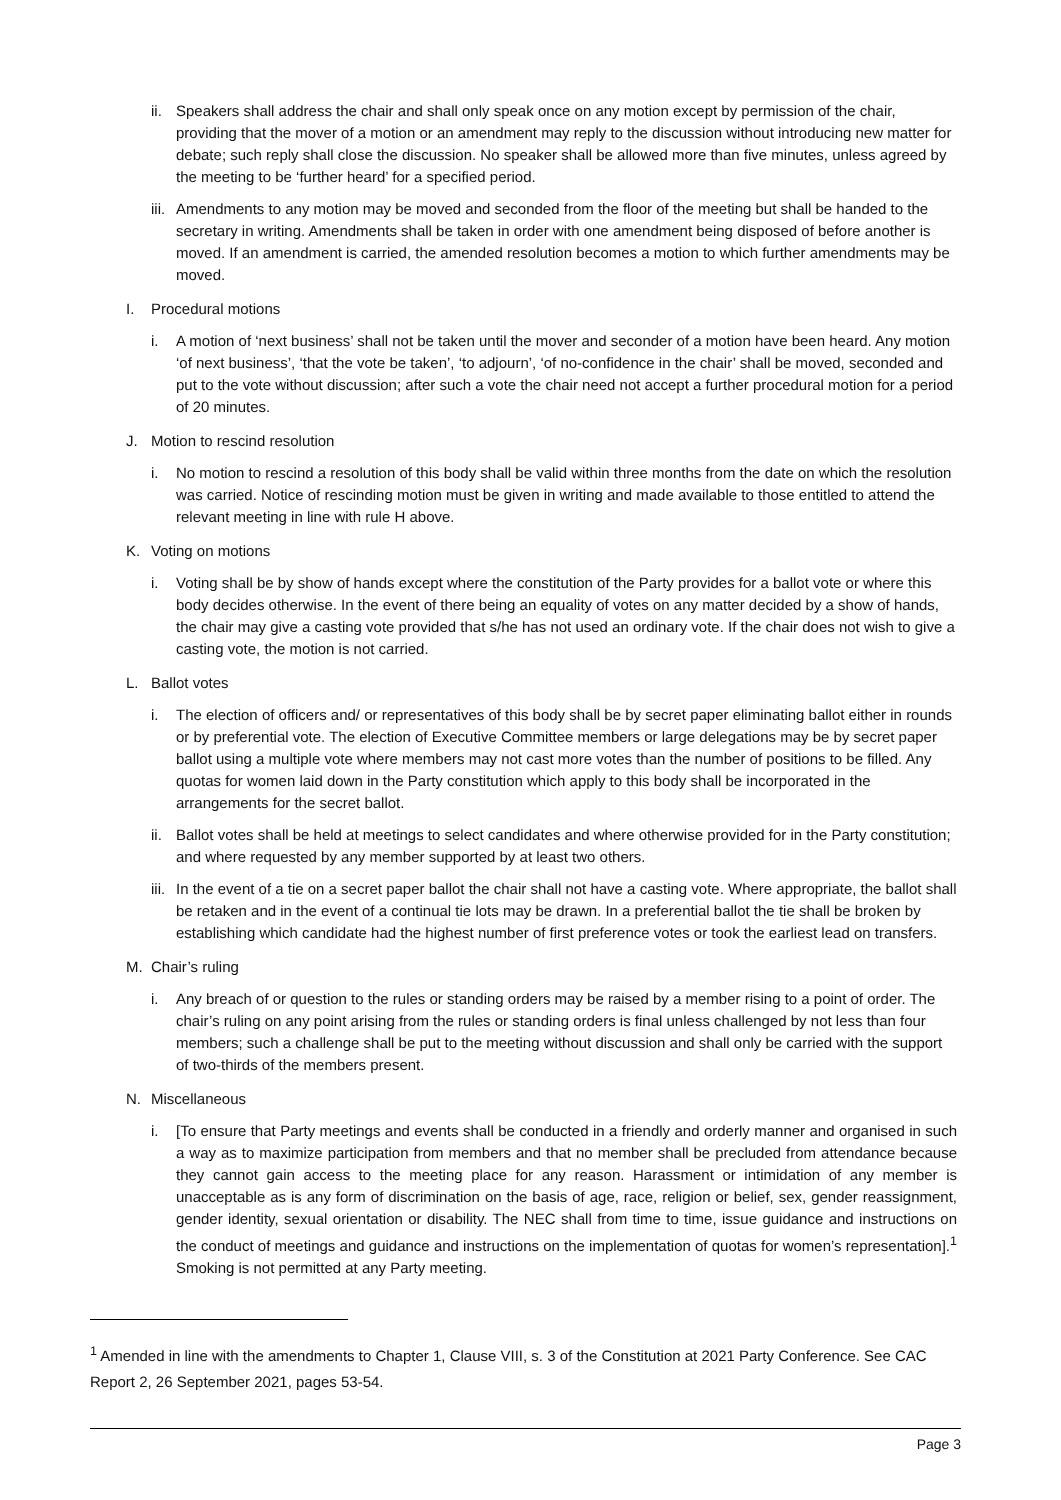ii. Speakers shall address the chair and shall only speak once on any motion except by permission of the chair, providing that the mover of a motion or an amendment may reply to the discussion without introducing new matter for debate; such reply shall close the discussion. No speaker shall be allowed more than five minutes, unless agreed by the meeting to be ‘further heard’ for a specified period.
iii. Amendments to any motion may be moved and seconded from the floor of the meeting but shall be handed to the secretary in writing. Amendments shall be taken in order with one amendment being disposed of before another is moved. If an amendment is carried, the amended resolution becomes a motion to which further amendments may be moved.
I. Procedural motions
i. A motion of ‘next business’ shall not be taken until the mover and seconder of a motion have been heard. Any motion ‘of next business’, ‘that the vote be taken’, ‘to adjourn’, ‘of no-confidence in the chair’ shall be moved, seconded and put to the vote without discussion; after such a vote the chair need not accept a further procedural motion for a period of 20 minutes.
J. Motion to rescind resolution
i. No motion to rescind a resolution of this body shall be valid within three months from the date on which the resolution was carried. Notice of rescinding motion must be given in writing and made available to those entitled to attend the relevant meeting in line with rule H above.
K. Voting on motions
i. Voting shall be by show of hands except where the constitution of the Party provides for a ballot vote or where this body decides otherwise. In the event of there being an equality of votes on any matter decided by a show of hands, the chair may give a casting vote provided that s/he has not used an ordinary vote. If the chair does not wish to give a casting vote, the motion is not carried.
L. Ballot votes
i. The election of officers and/ or representatives of this body shall be by secret paper eliminating ballot either in rounds or by preferential vote. The election of Executive Committee members or large delegations may be by secret paper ballot using a multiple vote where members may not cast more votes than the number of positions to be filled. Any quotas for women laid down in the Party constitution which apply to this body shall be incorporated in the arrangements for the secret ballot.
ii. Ballot votes shall be held at meetings to select candidates and where otherwise provided for in the Party constitution; and where requested by any member supported by at least two others.
iii. In the event of a tie on a secret paper ballot the chair shall not have a casting vote. Where appropriate, the ballot shall be retaken and in the event of a continual tie lots may be drawn. In a preferential ballot the tie shall be broken by establishing which candidate had the highest number of first preference votes or took the earliest lead on transfers.
M. Chair’s ruling
i. Any breach of or question to the rules or standing orders may be raised by a member rising to a point of order. The chair’s ruling on any point arising from the rules or standing orders is final unless challenged by not less than four members; such a challenge shall be put to the meeting without discussion and shall only be carried with the support of two-thirds of the members present.
N. Miscellaneous
i. [To ensure that Party meetings and events shall be conducted in a friendly and orderly manner and organised in such a way as to maximize participation from members and that no member shall be precluded from attendance because they cannot gain access to the meeting place for any reason. Harassment or intimidation of any member is unacceptable as is any form of discrimination on the basis of age, race, religion or belief, sex, gender reassignment, gender identity, sexual orientation or disability. The NEC shall from time to time, issue guidance and instructions on the conduct of meetings and guidance and instructions on the implementation of quotas for women’s representation].<sup>1</sup> Smoking is not permitted at any Party meeting.
<sup>1</sup> Amended in line with the amendments to Chapter 1, Clause VIII, s. 3 of the Constitution at 2021 Party Conference. See CAC Report 2, 26 September 2021, pages 53-54.
Page 3